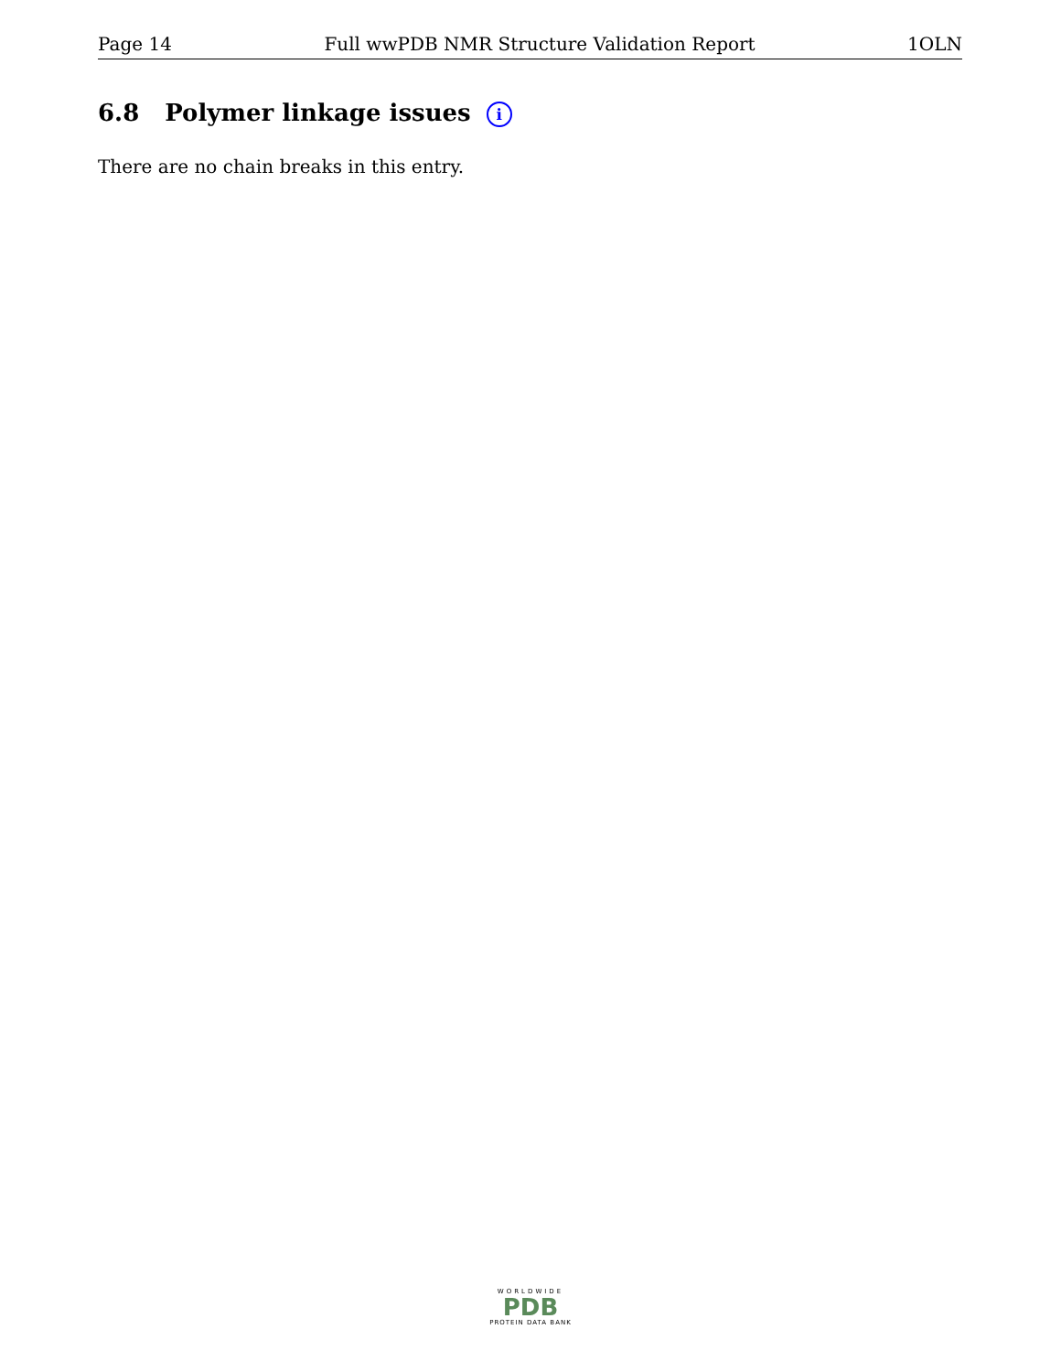Page 14 Full wwPDB NMR Structure Validation Report 1OLN
6.8 Polymer linkage issues i
There are no chain breaks in this entry.
WORLDWIDE
PDB
PROTEIN DATA BANK